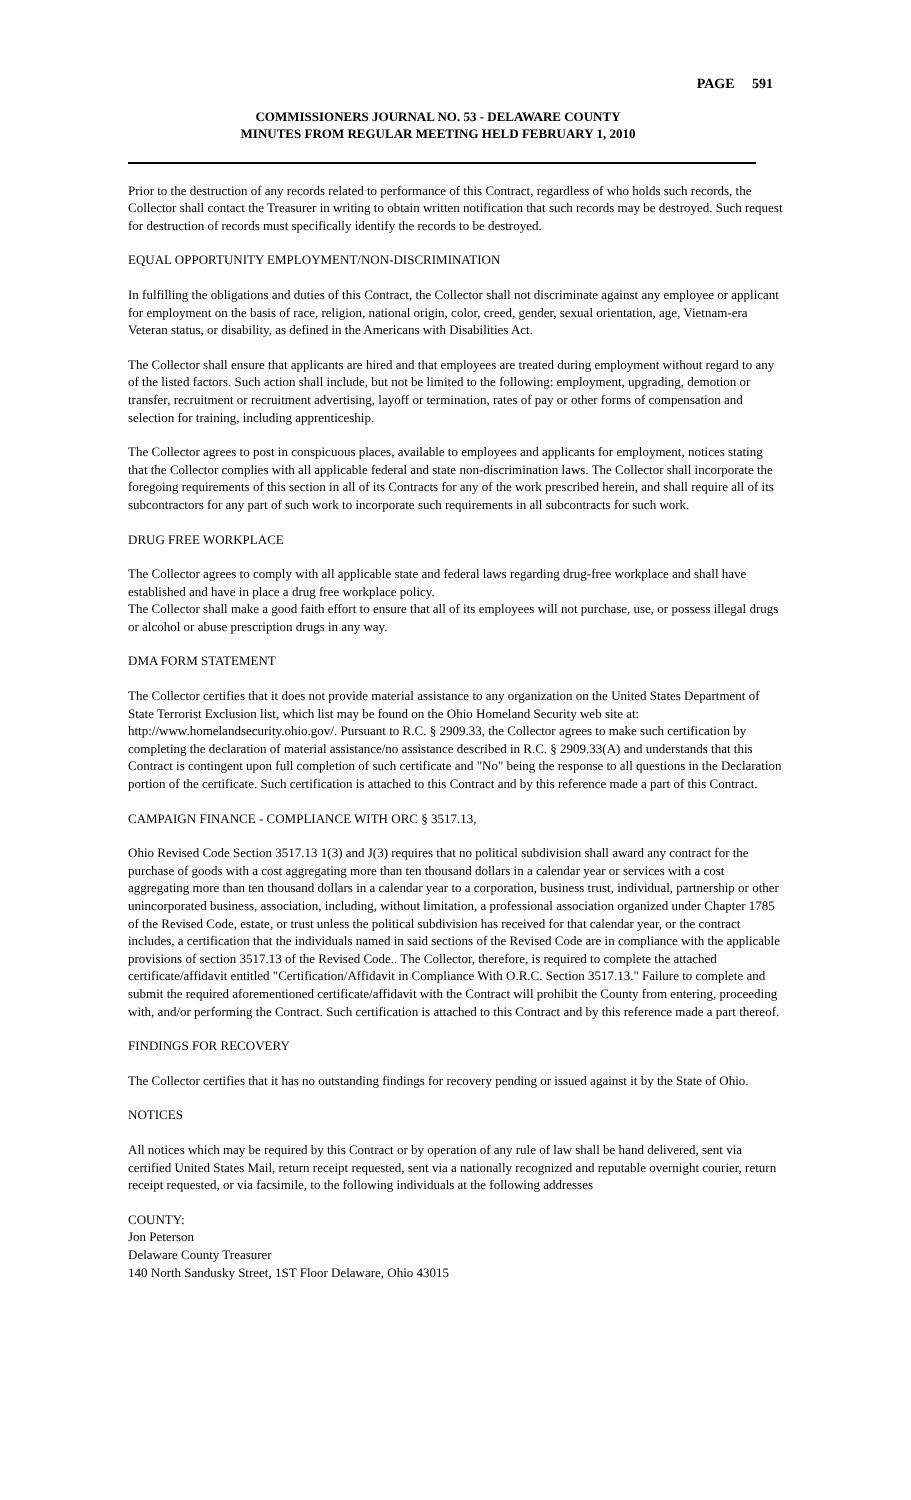PAGE 591
COMMISSIONERS JOURNAL NO. 53 - DELAWARE COUNTY
MINUTES FROM REGULAR MEETING HELD FEBRUARY 1, 2010
Prior to the destruction of any records related to performance of this Contract, regardless of who holds such records, the Collector shall contact the Treasurer in writing to obtain written notification that such records may be destroyed. Such request for destruction of records must specifically identify the records to be destroyed.
EQUAL OPPORTUNITY EMPLOYMENT/NON-DISCRIMINATION
In fulfilling the obligations and duties of this Contract, the Collector shall not discriminate against any employee or applicant for employment on the basis of race, religion, national origin, color, creed, gender, sexual orientation, age, Vietnam-era Veteran status, or disability, as defined in the Americans with Disabilities Act.
The Collector shall ensure that applicants are hired and that employees are treated during employment without regard to any of the listed factors. Such action shall include, but not be limited to the following: employment, upgrading, demotion or transfer, recruitment or recruitment advertising, layoff or termination, rates of pay or other forms of compensation and selection for training, including apprenticeship.
The Collector agrees to post in conspicuous places, available to employees and applicants for employment, notices stating that the Collector complies with all applicable federal and state non-discrimination laws. The Collector shall incorporate the foregoing requirements of this section in all of its Contracts for any of the work prescribed herein, and shall require all of its subcontractors for any part of such work to incorporate such requirements in all subcontracts for such work.
DRUG FREE WORKPLACE
The Collector agrees to comply with all applicable state and federal laws regarding drug-free workplace and shall have established and have in place a drug free workplace policy.
The Collector shall make a good faith effort to ensure that all of its employees will not purchase, use, or possess illegal drugs or alcohol or abuse prescription drugs in any way.
DMA FORM STATEMENT
The Collector certifies that it does not provide material assistance to any organization on the United States Department of State Terrorist Exclusion list, which list may be found on the Ohio Homeland Security web site at: http://www.homelandsecurity.ohio.gov/. Pursuant to R.C. § 2909.33, the Collector agrees to make such certification by completing the declaration of material assistance/no assistance described in R.C. § 2909.33(A) and understands that this Contract is contingent upon full completion of such certificate and "No" being the response to all questions in the Declaration portion of the certificate. Such certification is attached to this Contract and by this reference made a part of this Contract.
CAMPAIGN FINANCE - COMPLIANCE WITH ORC § 3517.13,
Ohio Revised Code Section 3517.13 1(3) and J(3) requires that no political subdivision shall award any contract for the purchase of goods with a cost aggregating more than ten thousand dollars in a calendar year or services with a cost aggregating more than ten thousand dollars in a calendar year to a corporation, business trust, individual, partnership or other unincorporated business, association, including, without limitation, a professional association organized under Chapter 1785 of the Revised Code, estate, or trust unless the political subdivision has received for that calendar year, or the contract includes, a certification that the individuals named in said sections of the Revised Code are in compliance with the applicable provisions of section 3517.13 of the Revised Code.. The Collector, therefore, is required to complete the attached certificate/affidavit entitled "Certification/Affidavit in Compliance With O.R.C. Section 3517.13." Failure to complete and submit the required aforementioned certificate/affidavit with the Contract will prohibit the County from entering, proceeding with, and/or performing the Contract. Such certification is attached to this Contract and by this reference made a part thereof.
FINDINGS FOR RECOVERY
The Collector certifies that it has no outstanding findings for recovery pending or issued against it by the State of Ohio.
NOTICES
All notices which may be required by this Contract or by operation of any rule of law shall be hand delivered, sent via certified United States Mail, return receipt requested, sent via a nationally recognized and reputable overnight courier, return receipt requested, or via facsimile, to the following individuals at the following addresses
COUNTY:
Jon Peterson
Delaware County Treasurer
140 North Sandusky Street, 1ST Floor Delaware, Ohio 43015